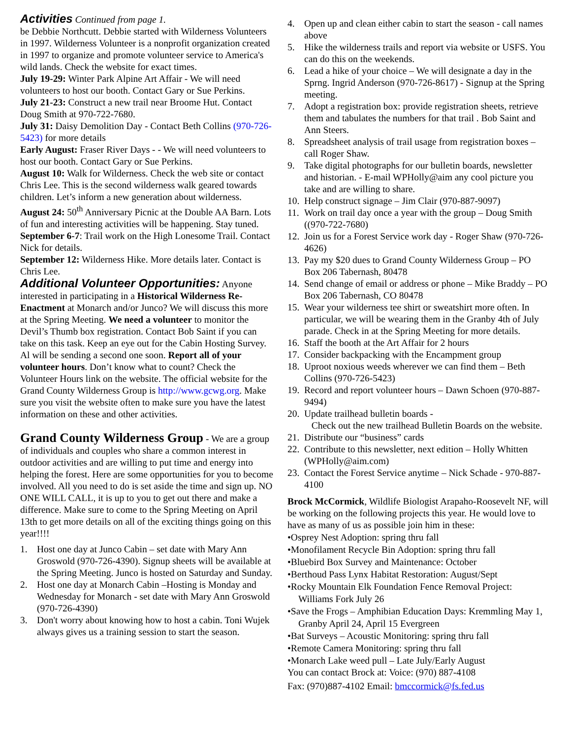Activities
Continued from page 1.
be Debbie Northcutt. Debbie started with Wilderness Volunteers in 1997. Wilderness Volunteer is a nonprofit organization created in 1997 to organize and promote volunteer service to America's wild lands. Check the website for exact times.
July 19-29: Winter Park Alpine Art Affair - We will need volunteers to host our booth. Contact Gary or Sue Perkins.
July 21-23: Construct a new trail near Broome Hut. Contact Doug Smith at 970-722-7680.
July 31: Daisy Demolition Day - Contact Beth Collins (970-726-5423) for more details
Early August: Fraser River Days - - We will need volunteers to host our booth. Contact Gary or Sue Perkins.
August 10: Walk for Wilderness. Check the web site or contact Chris Lee. This is the second wilderness walk geared towards children. Let’s inform a new generation about wilderness.
August 24: 50<sup>th</sup> Anniversary Picnic at the Double AA Barn. Lots of fun and interesting activities will be happening. Stay tuned.
September 6-7: Trail work on the High Lonesome Trail. Contact Nick for details.
September 12: Wilderness Hike. More details later. Contact is Chris Lee.
Additional Volunteer Opportunities:
Anyone interested in participating in a Historical Wilderness Re-Enactment at Monarch and/or Junco? We will discuss this more at the Spring Meeting. We need a volunteer to monitor the Devil’s Thumb box registration. Contact Bob Saint if you can take on this task. Keep an eye out for the Cabin Hosting Survey. Al will be sending a second one soon. Report all of your volunteer hours. Don’t know what to count? Check the Volunteer Hours link on the website. The official website for the Grand County Wilderness Group is http://www.gcwg.org. Make sure you visit the website often to make sure you have the latest information on these and other activities.
Grand County Wilderness Group - We are a group of individuals and couples who share a common interest in outdoor activities and are willing to put time and energy into helping the forest. Here are some opportunities for you to become involved. All you need to do is set aside the time and sign up. NO ONE WILL CALL, it is up to you to get out there and make a difference. Make sure to come to the Spring Meeting on April 13th to get more details on all of the exciting things going on this year!!!!
1. Host one day at Junco Cabin – set date with Mary Ann Groswold (970-726-4390). Signup sheets will be available at the Spring Meeting. Junco is hosted on Saturday and Sunday.
2. Host one day at Monarch Cabin –Hosting is Monday and Wednesday for Monarch - set date with Mary Ann Groswold (970-726-4390)
3. Don't worry about knowing how to host a cabin. Toni Wujek always gives us a training session to start the season.
4. Open up and clean either cabin to start the season - call names above
5. Hike the wilderness trails and report via website or USFS. You can do this on the weekends.
6. Lead a hike of your choice – We will designate a day in the Sprng. Ingrid Anderson (970-726-8617) - Signup at the Spring meeting.
7. Adopt a registration box: provide registration sheets, retrieve them and tabulates the numbers for that trail . Bob Saint and Ann Steers.
8. Spreadsheet analysis of trail usage from registration boxes – call Roger Shaw.
9. Take digital photographs for our bulletin boards, newsletter and historian. - E-mail WPHolly@aim any cool picture you take and are willing to share.
10. Help construct signage – Jim Clair (970-887-9097)
11. Work on trail day once a year with the group – Doug Smith ((970-722-7680)
12. Join us for a Forest Service work day - Roger Shaw (970-726-4626)
13. Pay my $20 dues to Grand County Wilderness Group – PO Box 206 Tabernash, 80478
14. Send change of email or address or phone – Mike Braddy – PO Box 206 Tabernash, CO 80478
15. Wear your wilderness tee shirt or sweatshirt more often. In particular, we will be wearing them in the Granby 4th of July parade. Check in at the Spring Meeting for more details.
16. Staff the booth at the Art Affair for 2 hours
17. Consider backpacking with the Encampment group
18. Uproot noxious weeds wherever we can find them – Beth Collins (970-726-5423)
19. Record and report volunteer hours – Dawn Schoen (970-887-9494)
20. Update trailhead bulletin boards -
Check out the new trailhead Bulletin Boards on the website.
21. Distribute our “business” cards
22. Contribute to this newsletter, next edition – Holly Whitten (WPHolly@aim.com)
23. Contact the Forest Service anytime – Nick Schade - 970-887-4100
Brock McCormick, Wildlife Biologist Arapaho-Roosevelt NF, will be working on the following projects this year. He would love to have as many of us as possible join him in these:
•Osprey Nest Adoption: spring thru fall
•Monofilament Recycle Bin Adoption: spring thru fall
•Bluebird Box Survey and Maintenance: October
•Berthoud Pass Lynx Habitat Restoration: August/Sept
•Rocky Mountain Elk Foundation Fence Removal Project: Williams Fork July 26
•Save the Frogs – Amphibian Education Days: Kremmling May 1, Granby April 24, April 15 Evergreen
•Bat Surveys – Acoustic Monitoring: spring thru fall
•Remote Camera Monitoring: spring thru fall
•Monarch Lake weed pull – Late July/Early August
You can contact Brock at: Voice: (970) 887-4108
Fax: (970)887-4102 Email: bmccormick@fs.fed.us